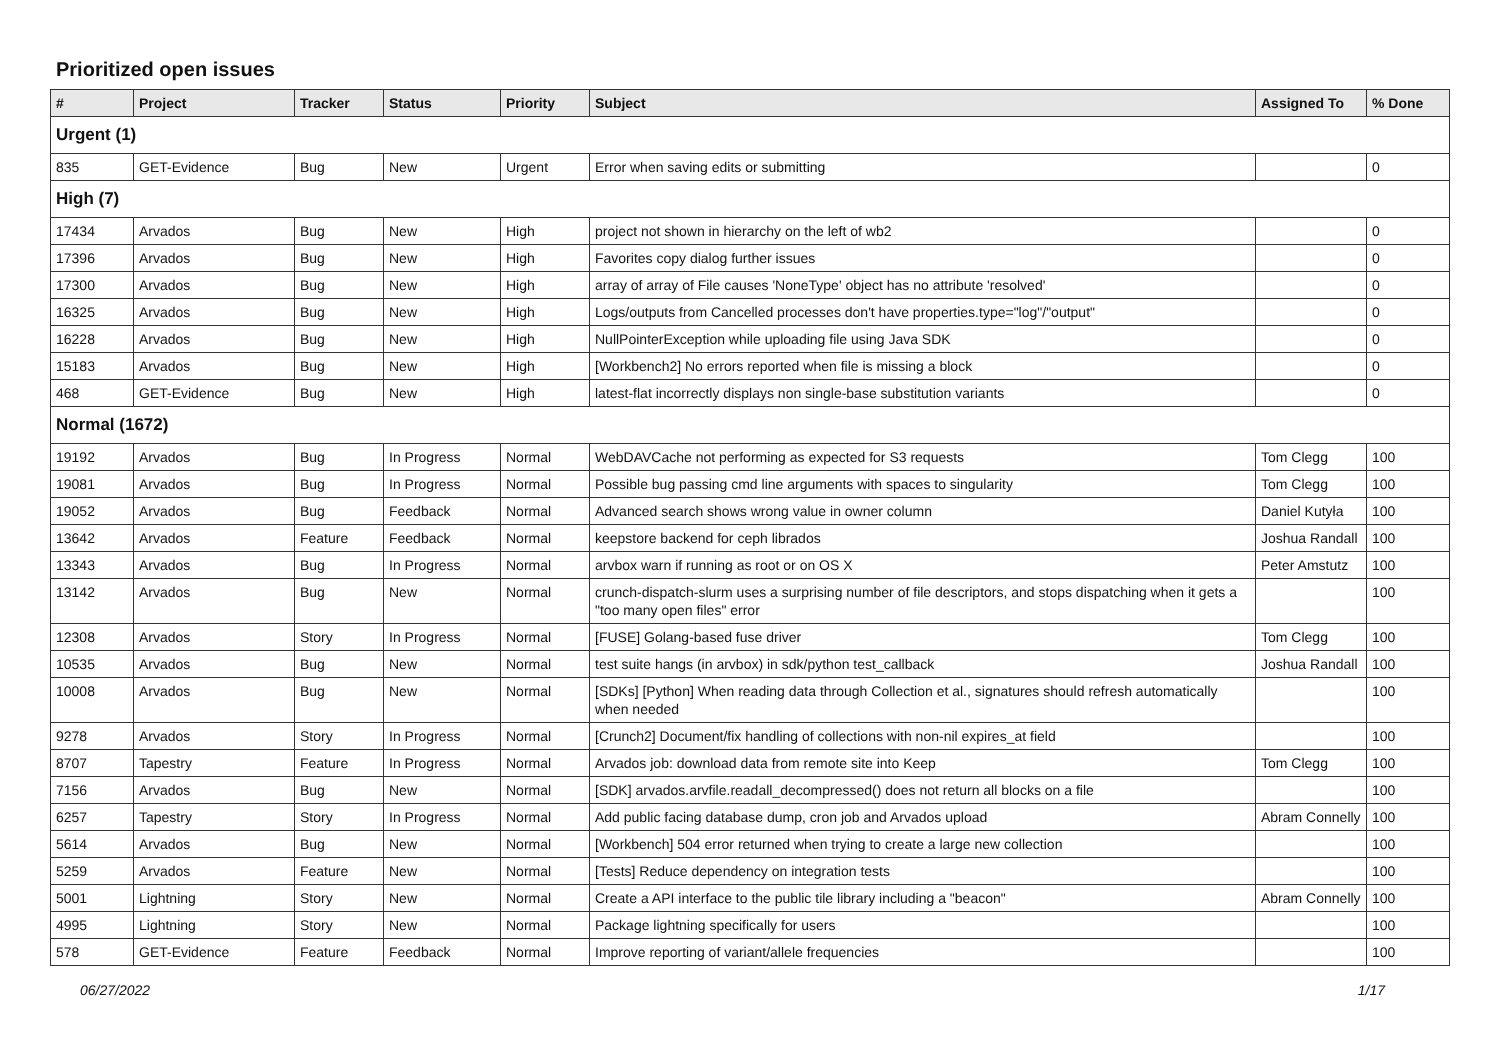Prioritized open issues
| # | Project | Tracker | Status | Priority | Subject | Assigned To | % Done |
| --- | --- | --- | --- | --- | --- | --- | --- |
| Urgent (1) | | | | | | | |
| 835 | GET-Evidence | Bug | New | Urgent | Error when saving edits or submitting | | 0 |
| High (7) | | | | | | | |
| 17434 | Arvados | Bug | New | High | project not shown in hierarchy on the left of wb2 | | 0 |
| 17396 | Arvados | Bug | New | High | Favorites copy dialog further issues | | 0 |
| 17300 | Arvados | Bug | New | High | array of array of File causes 'NoneType' object has no attribute 'resolved' | | 0 |
| 16325 | Arvados | Bug | New | High | Logs/outputs from Cancelled processes don't have properties.type="log"/"output" | | 0 |
| 16228 | Arvados | Bug | New | High | NullPointerException while uploading file using Java SDK | | 0 |
| 15183 | Arvados | Bug | New | High | [Workbench2] No errors reported when file is missing a block | | 0 |
| 468 | GET-Evidence | Bug | New | High | latest-flat incorrectly displays non single-base substitution variants | | 0 |
| Normal (1672) | | | | | | | |
| 19192 | Arvados | Bug | In Progress | Normal | WebDAVCache not performing as expected for S3 requests | Tom Clegg | 100 |
| 19081 | Arvados | Bug | In Progress | Normal | Possible bug passing cmd line arguments with spaces to singularity | Tom Clegg | 100 |
| 19052 | Arvados | Bug | Feedback | Normal | Advanced search shows wrong value in owner column | Daniel Kutyła | 100 |
| 13642 | Arvados | Feature | Feedback | Normal | keepstore backend for ceph librados | Joshua Randall | 100 |
| 13343 | Arvados | Bug | In Progress | Normal | arvbox warn if running as root or on OS X | Peter Amstutz | 100 |
| 13142 | Arvados | Bug | New | Normal | crunch-dispatch-slurm uses a surprising number of file descriptors, and stops dispatching when it gets a "too many open files" error | | 100 |
| 12308 | Arvados | Story | In Progress | Normal | [FUSE] Golang-based fuse driver | Tom Clegg | 100 |
| 10535 | Arvados | Bug | New | Normal | test suite hangs (in arvbox) in sdk/python test_callback | Joshua Randall | 100 |
| 10008 | Arvados | Bug | New | Normal | [SDKs] [Python] When reading data through Collection et al., signatures should refresh automatically when needed | | 100 |
| 9278 | Arvados | Story | In Progress | Normal | [Crunch2] Document/fix handling of collections with non-nil expires_at field | | 100 |
| 8707 | Tapestry | Feature | In Progress | Normal | Arvados job: download data from remote site into Keep | Tom Clegg | 100 |
| 7156 | Arvados | Bug | New | Normal | [SDK] arvados.arvfile.readall_decompressed() does not return all blocks on a file | | 100 |
| 6257 | Tapestry | Story | In Progress | Normal | Add public facing database dump, cron job and Arvados upload | Abram Connelly | 100 |
| 5614 | Arvados | Bug | New | Normal | [Workbench] 504 error returned when trying to create a large new collection | | 100 |
| 5259 | Arvados | Feature | New | Normal | [Tests] Reduce dependency on integration tests | | 100 |
| 5001 | Lightning | Story | New | Normal | Create a API interface to the public tile library including a "beacon" | Abram Connelly | 100 |
| 4995 | Lightning | Story | New | Normal | Package lightning specifically for users | | 100 |
| 578 | GET-Evidence | Feature | Feedback | Normal | Improve reporting of variant/allele frequencies | | 100 |
06/27/2022 1/17